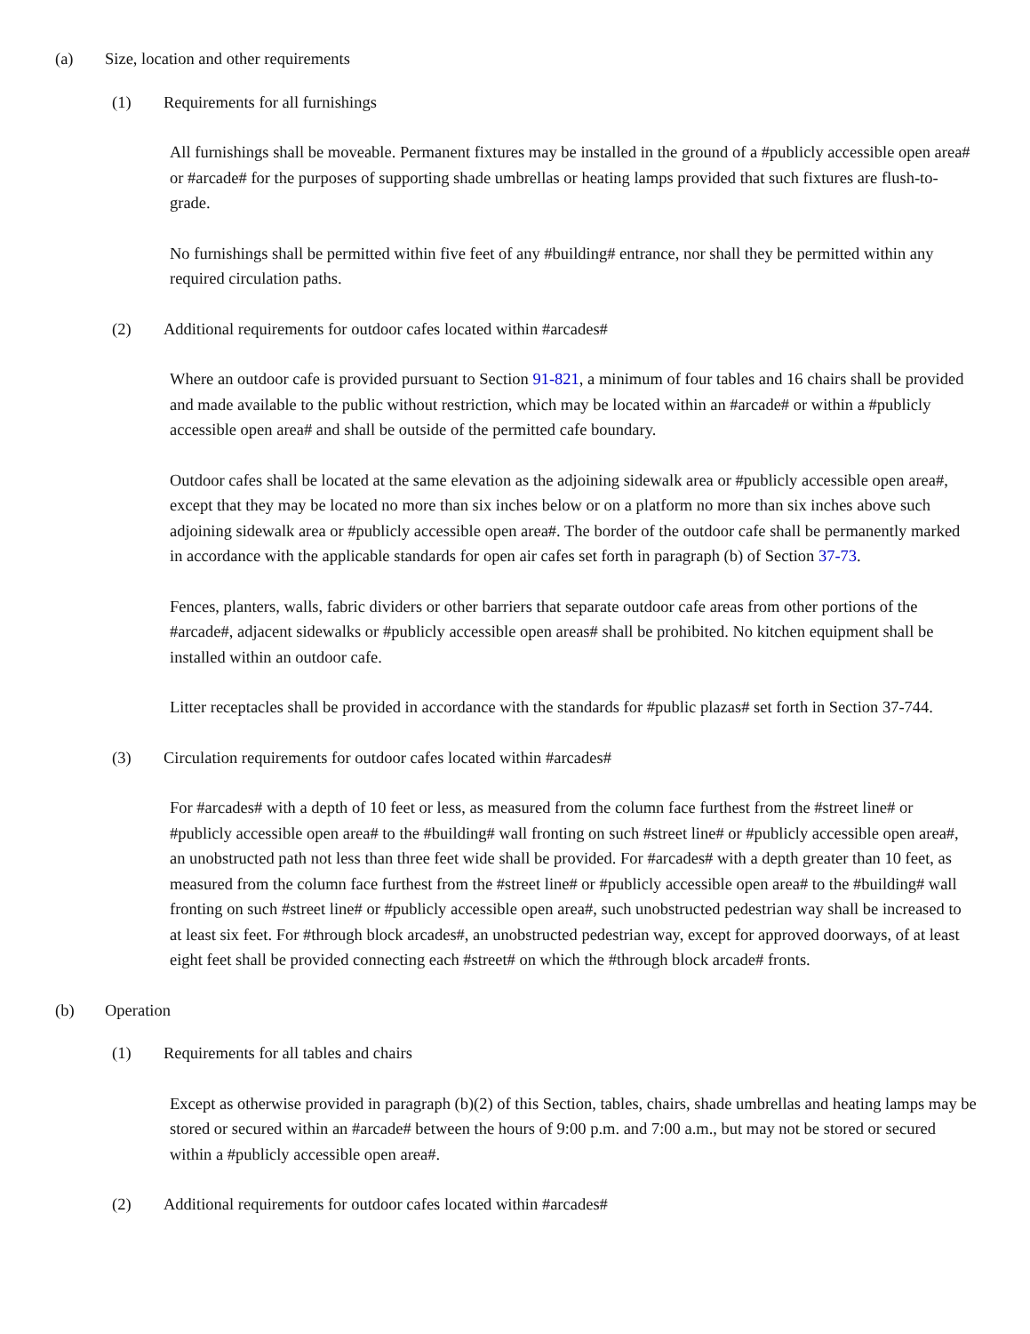(a) Size, location and other requirements
(1) Requirements for all furnishings
All furnishings shall be moveable. Permanent fixtures may be installed in the ground of a #publicly accessible open area# or #arcade# for the purposes of supporting shade umbrellas or heating lamps provided that such fixtures are flush-to-grade.
No furnishings shall be permitted within five feet of any #building# entrance, nor shall they be permitted within any required circulation paths.
(2) Additional requirements for outdoor cafes located within #arcades#
Where an outdoor cafe is provided pursuant to Section 91-821, a minimum of four tables and 16 chairs shall be provided and made available to the public without restriction, which may be located within an #arcade# or within a #publicly accessible open area# and shall be outside of the permitted cafe boundary.
Outdoor cafes shall be located at the same elevation as the adjoining sidewalk area or #publicly accessible open area#, except that they may be located no more than six inches below or on a platform no more than six inches above such adjoining sidewalk area or #publicly accessible open area#. The border of the outdoor cafe shall be permanently marked in accordance with the applicable standards for open air cafes set forth in paragraph (b) of Section 37-73.
Fences, planters, walls, fabric dividers or other barriers that separate outdoor cafe areas from other portions of the #arcade#, adjacent sidewalks or #publicly accessible open areas# shall be prohibited. No kitchen equipment shall be installed within an outdoor cafe.
Litter receptacles shall be provided in accordance with the standards for #public plazas# set forth in Section 37-744.
(3) Circulation requirements for outdoor cafes located within #arcades#
For #arcades# with a depth of 10 feet or less, as measured from the column face furthest from the #street line# or #publicly accessible open area# to the #building# wall fronting on such #street line# or #publicly accessible open area#, an unobstructed path not less than three feet wide shall be provided. For #arcades# with a depth greater than 10 feet, as measured from the column face furthest from the #street line# or #publicly accessible open area# to the #building# wall fronting on such #street line# or #publicly accessible open area#, such unobstructed pedestrian way shall be increased to at least six feet. For #through block arcades#, an unobstructed pedestrian way, except for approved doorways, of at least eight feet shall be provided connecting each #street# on which the #through block arcade# fronts.
(b) Operation
(1) Requirements for all tables and chairs
Except as otherwise provided in paragraph (b)(2) of this Section, tables, chairs, shade umbrellas and heating lamps may be stored or secured within an #arcade# between the hours of 9:00 p.m. and 7:00 a.m., but may not be stored or secured within a #publicly accessible open area#.
(2) Additional requirements for outdoor cafes located within #arcades#